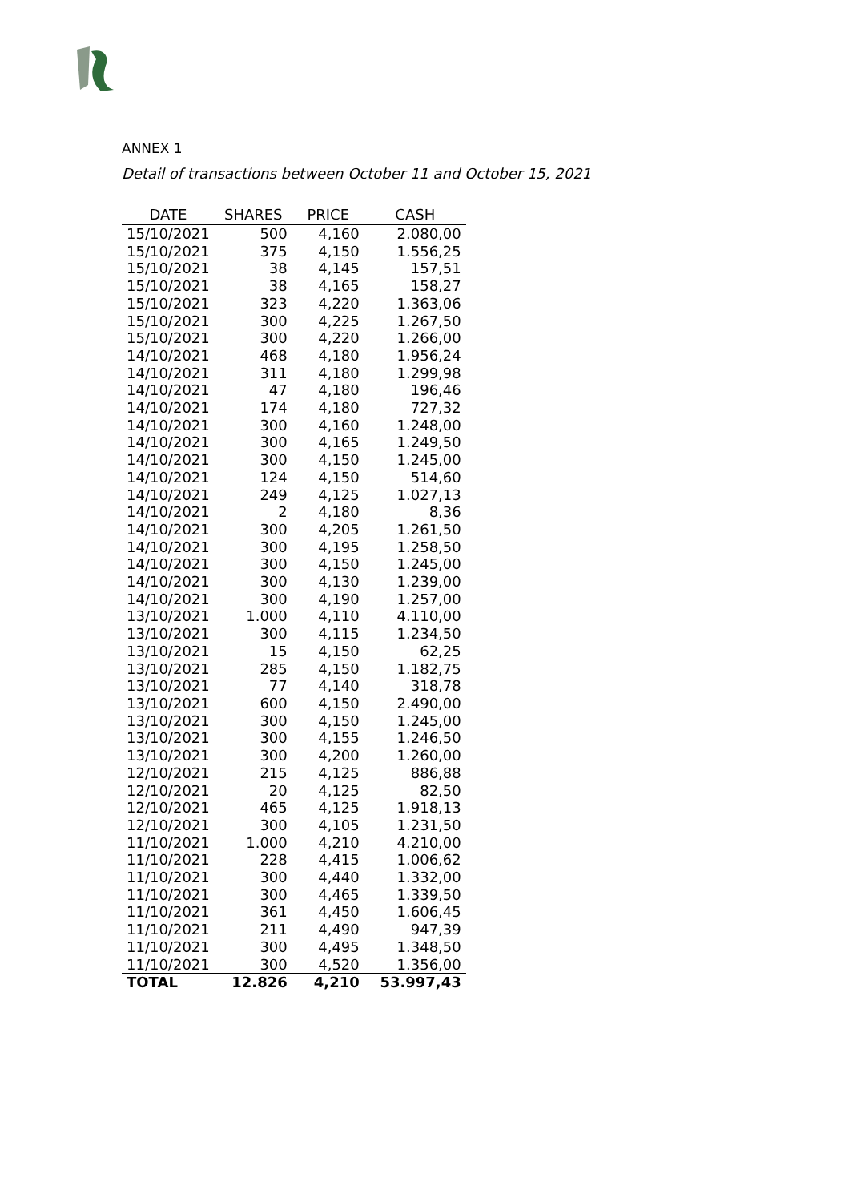ANNEX 1
Detail of transactions between October 11 and October 15, 2021
| DATE | SHARES | PRICE | CASH |
| --- | --- | --- | --- |
| 15/10/2021 | 500 | 4,160 | 2.080,00 |
| 15/10/2021 | 375 | 4,150 | 1.556,25 |
| 15/10/2021 | 38 | 4,145 | 157,51 |
| 15/10/2021 | 38 | 4,165 | 158,27 |
| 15/10/2021 | 323 | 4,220 | 1.363,06 |
| 15/10/2021 | 300 | 4,225 | 1.267,50 |
| 15/10/2021 | 300 | 4,220 | 1.266,00 |
| 14/10/2021 | 468 | 4,180 | 1.956,24 |
| 14/10/2021 | 311 | 4,180 | 1.299,98 |
| 14/10/2021 | 47 | 4,180 | 196,46 |
| 14/10/2021 | 174 | 4,180 | 727,32 |
| 14/10/2021 | 300 | 4,160 | 1.248,00 |
| 14/10/2021 | 300 | 4,165 | 1.249,50 |
| 14/10/2021 | 300 | 4,150 | 1.245,00 |
| 14/10/2021 | 124 | 4,150 | 514,60 |
| 14/10/2021 | 249 | 4,125 | 1.027,13 |
| 14/10/2021 | 2 | 4,180 | 8,36 |
| 14/10/2021 | 300 | 4,205 | 1.261,50 |
| 14/10/2021 | 300 | 4,195 | 1.258,50 |
| 14/10/2021 | 300 | 4,150 | 1.245,00 |
| 14/10/2021 | 300 | 4,130 | 1.239,00 |
| 14/10/2021 | 300 | 4,190 | 1.257,00 |
| 13/10/2021 | 1.000 | 4,110 | 4.110,00 |
| 13/10/2021 | 300 | 4,115 | 1.234,50 |
| 13/10/2021 | 15 | 4,150 | 62,25 |
| 13/10/2021 | 285 | 4,150 | 1.182,75 |
| 13/10/2021 | 77 | 4,140 | 318,78 |
| 13/10/2021 | 600 | 4,150 | 2.490,00 |
| 13/10/2021 | 300 | 4,150 | 1.245,00 |
| 13/10/2021 | 300 | 4,155 | 1.246,50 |
| 13/10/2021 | 300 | 4,200 | 1.260,00 |
| 12/10/2021 | 215 | 4,125 | 886,88 |
| 12/10/2021 | 20 | 4,125 | 82,50 |
| 12/10/2021 | 465 | 4,125 | 1.918,13 |
| 12/10/2021 | 300 | 4,105 | 1.231,50 |
| 11/10/2021 | 1.000 | 4,210 | 4.210,00 |
| 11/10/2021 | 228 | 4,415 | 1.006,62 |
| 11/10/2021 | 300 | 4,440 | 1.332,00 |
| 11/10/2021 | 300 | 4,465 | 1.339,50 |
| 11/10/2021 | 361 | 4,450 | 1.606,45 |
| 11/10/2021 | 211 | 4,490 | 947,39 |
| 11/10/2021 | 300 | 4,495 | 1.348,50 |
| 11/10/2021 | 300 | 4,520 | 1.356,00 |
| TOTAL | 12.826 | 4,210 | 53.997,43 |